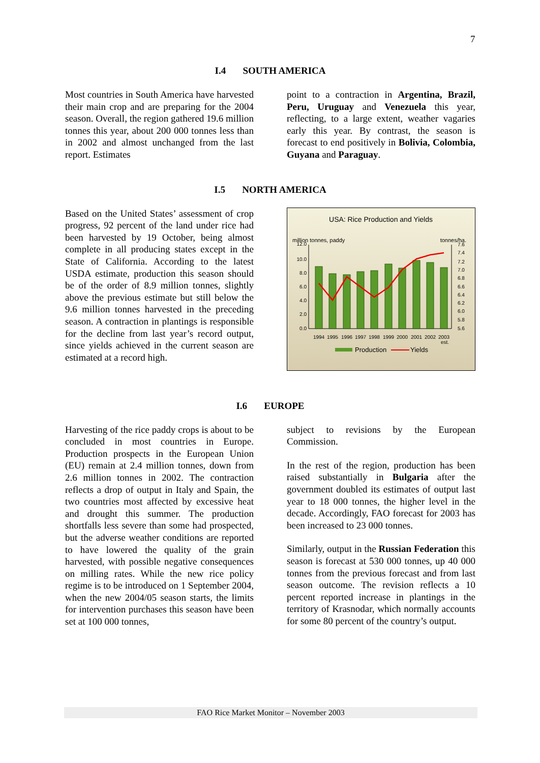7
I.4 SOUTH AMERICA
Most countries in South America have harvested their main crop and are preparing for the 2004 season. Overall, the region gathered 19.6 million tonnes this year, about 200 000 tonnes less than in 2002 and almost unchanged from the last report. Estimates
point to a contraction in Argentina, Brazil, Peru, Uruguay and Venezuela this year, reflecting, to a large extent, weather vagaries early this year. By contrast, the season is forecast to end positively in Bolivia, Colombia, Guyana and Paraguay.
I.5 NORTH AMERICA
Based on the United States’ assessment of crop progress, 92 percent of the land under rice had been harvested by 19 October, being almost complete in all producing states except in the State of California. According to the latest USDA estimate, production this season should be of the order of 8.9 million tonnes, slightly above the previous estimate but still below the 9.6 million tonnes harvested in the preceding season. A contraction in plantings is responsible for the decline from last year’s record output, since yields achieved in the current season are estimated at a record high.
USA: Rice Production and Yields
million tonnes, paddy
tonnes/ha.
12.0
10.0
8.0
6.0
4.0
2.0
0.0
7.6
7.4
7.2
7.0
6.8
6.6
6.4
6.2
6.0
5.8
5.6
1994
1995
1996
1997
1998
1999
2000
2001
2002
2003
est.
Production
Yields
I.6 EUROPE
Harvesting of the rice paddy crops is about to be concluded in most countries in Europe. Production prospects in the European Union (EU) remain at 2.4 million tonnes, down from 2.6 million tonnes in 2002. The contraction reflects a drop of output in Italy and Spain, the two countries most affected by excessive heat and drought this summer. The production shortfalls less severe than some had prospected, but the adverse weather conditions are reported to have lowered the quality of the grain harvested, with possible negative consequences on milling rates. While the new rice policy regime is to be introduced on 1 September 2004, when the new 2004/05 season starts, the limits for intervention purchases this season have been set at 100 000 tonnes,
subject to revisions by the European Commission.
In the rest of the region, production has been raised substantially in Bulgaria after the government doubled its estimates of output last year to 18 000 tonnes, the higher level in the decade. Accordingly, FAO forecast for 2003 has been increased to 23 000 tonnes.
Similarly, output in the Russian Federation this season is forecast at 530 000 tonnes, up 40 000 tonnes from the previous forecast and from last season outcome. The revision reflects a 10 percent reported increase in plantings in the territory of Krasnodar, which normally accounts for some 80 percent of the country’s output.
FAO Rice Market Monitor – November 2003